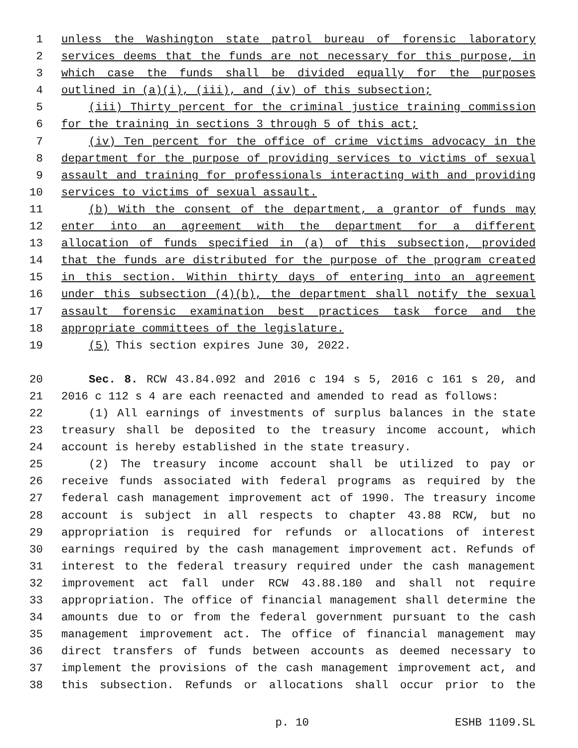1 unless the Washington state patrol bureau of forensic laboratory
2 services deems that the funds are not necessary for this purpose, in
3 which case the funds shall be divided equally for the purposes
4 outlined in (a)(i), (iii), and (iv) of this subsection;
5 (iii) Thirty percent for the criminal justice training commission
6 for the training in sections 3 through 5 of this act;
7 (iv) Ten percent for the office of crime victims advocacy in the
8 department for the purpose of providing services to victims of sexual
9 assault and training for professionals interacting with and providing
10 services to victims of sexual assault.
11 (b) With the consent of the department, a grantor of funds may
12 enter into an agreement with the department for a different
13 allocation of funds specified in (a) of this subsection, provided
14 that the funds are distributed for the purpose of the program created
15 in this section. Within thirty days of entering into an agreement
16 under this subsection (4)(b), the department shall notify the sexual
17 assault forensic examination best practices task force and the
18 appropriate committees of the legislature.
19 (5) This section expires June 30, 2022.
20 Sec. 8. RCW 43.84.092 and 2016 c 194 s 5, 2016 c 161 s 20, and
21 2016 c 112 s 4 are each reenacted and amended to read as follows:
22 (1) All earnings of investments of surplus balances in the state
23 treasury shall be deposited to the treasury income account, which
24 account is hereby established in the state treasury.
25 (2) The treasury income account shall be utilized to pay or
26 receive funds associated with federal programs as required by the
27 federal cash management improvement act of 1990. The treasury income
28 account is subject in all respects to chapter 43.88 RCW, but no
29 appropriation is required for refunds or allocations of interest
30 earnings required by the cash management improvement act. Refunds of
31 interest to the federal treasury required under the cash management
32 improvement act fall under RCW 43.88.180 and shall not require
33 appropriation. The office of financial management shall determine the
34 amounts due to or from the federal government pursuant to the cash
35 management improvement act. The office of financial management may
36 direct transfers of funds between accounts as deemed necessary to
37 implement the provisions of the cash management improvement act, and
38 this subsection. Refunds or allocations shall occur prior to the
p. 10 ESHB 1109.SL